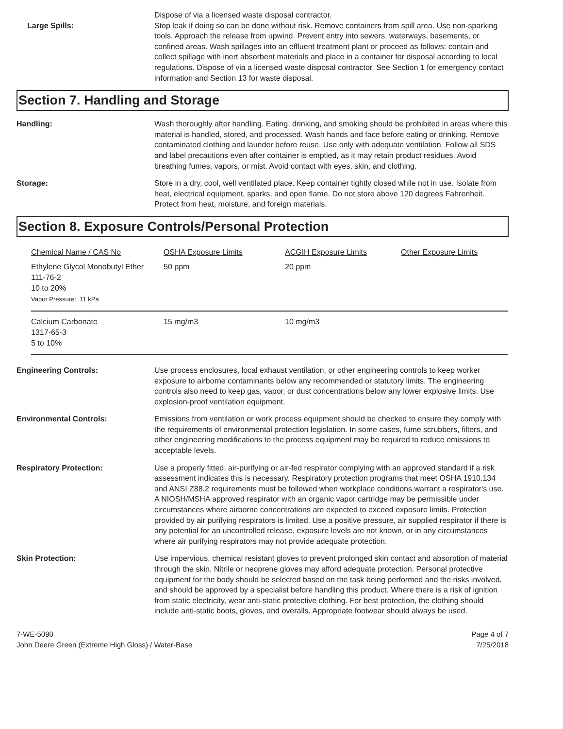Dispose of via a licensed waste disposal contractor.
Large Spills: Stop leak if doing so can be done without risk. Remove containers from spill area. Use non-sparking tools. Approach the release from upwind. Prevent entry into sewers, waterways, basements, or confined areas. Wash spillages into an effluent treatment plant or proceed as follows: contain and collect spillage with inert absorbent materials and place in a container for disposal according to local regulations. Dispose of via a licensed waste disposal contractor. See Section 1 for emergency contact information and Section 13 for waste disposal.
Section 7. Handling and Storage
Handling: Wash thoroughly after handling. Eating, drinking, and smoking should be prohibited in areas where this material is handled, stored, and processed. Wash hands and face before eating or drinking. Remove contaminated clothing and launder before reuse. Use only with adequate ventilation. Follow all SDS and label precautions even after container is emptied, as it may retain product residues. Avoid breathing fumes, vapors, or mist. Avoid contact with eyes, skin, and clothing.
Storage: Store in a dry, cool, well ventilated place. Keep container tightly closed while not in use. Isolate from heat, electrical equipment, sparks, and open flame. Do not store above 120 degrees Fahrenheit. Protect from heat, moisture, and foreign materials.
Section 8. Exposure Controls/Personal Protection
| Chemical Name / CAS No | OSHA Exposure Limits | ACGIH Exposure Limits | Other Exposure Limits |
| --- | --- | --- | --- |
| Ethylene Glycol Monobutyl Ether 111-76-2 10 to 20% Vapor Pressure: .11 kPa | 50 ppm | 20 ppm | |
| Calcium Carbonate 1317-65-3 5 to 10% | 15 mg/m3 | 10 mg/m3 | |
Engineering Controls: Use process enclosures, local exhaust ventilation, or other engineering controls to keep worker exposure to airborne contaminants below any recommended or statutory limits. The engineering controls also need to keep gas, vapor, or dust concentrations below any lower explosive limits. Use explosion-proof ventilation equipment.
Environmental Controls: Emissions from ventilation or work process equipment should be checked to ensure they comply with the requirements of environmental protection legislation. In some cases, fume scrubbers, filters, and other engineering modifications to the process equipment may be required to reduce emissions to acceptable levels.
Respiratory Protection: Use a properly fitted, air-purifying or air-fed respirator complying with an approved standard if a risk assessment indicates this is necessary. Respiratory protection programs that meet OSHA 1910.134 and ANSI Z88.2 requirements must be followed when workplace conditions warrant a respirator's use. A NIOSH/MSHA approved respirator with an organic vapor cartridge may be permissible under circumstances where airborne concentrations are expected to exceed exposure limits. Protection provided by air purifying respirators is limited. Use a positive pressure, air supplied respirator if there is any potential for an uncontrolled release, exposure levels are not known, or in any circumstances where air purifying respirators may not provide adequate protection.
Skin Protection: Use impervious, chemical resistant gloves to prevent prolonged skin contact and absorption of material through the skin. Nitrile or neoprene gloves may afford adequate protection. Personal protective equipment for the body should be selected based on the task being performed and the risks involved, and should be approved by a specialist before handling this product. Where there is a risk of ignition from static electricity, wear anti-static protective clothing. For best protection, the clothing should include anti-static boots, gloves, and overalls. Appropriate footwear should always be used.
7-WE-5090
John Deere Green (Extreme High Gloss) / Water-Base
Page 4 of 7
7/25/2018